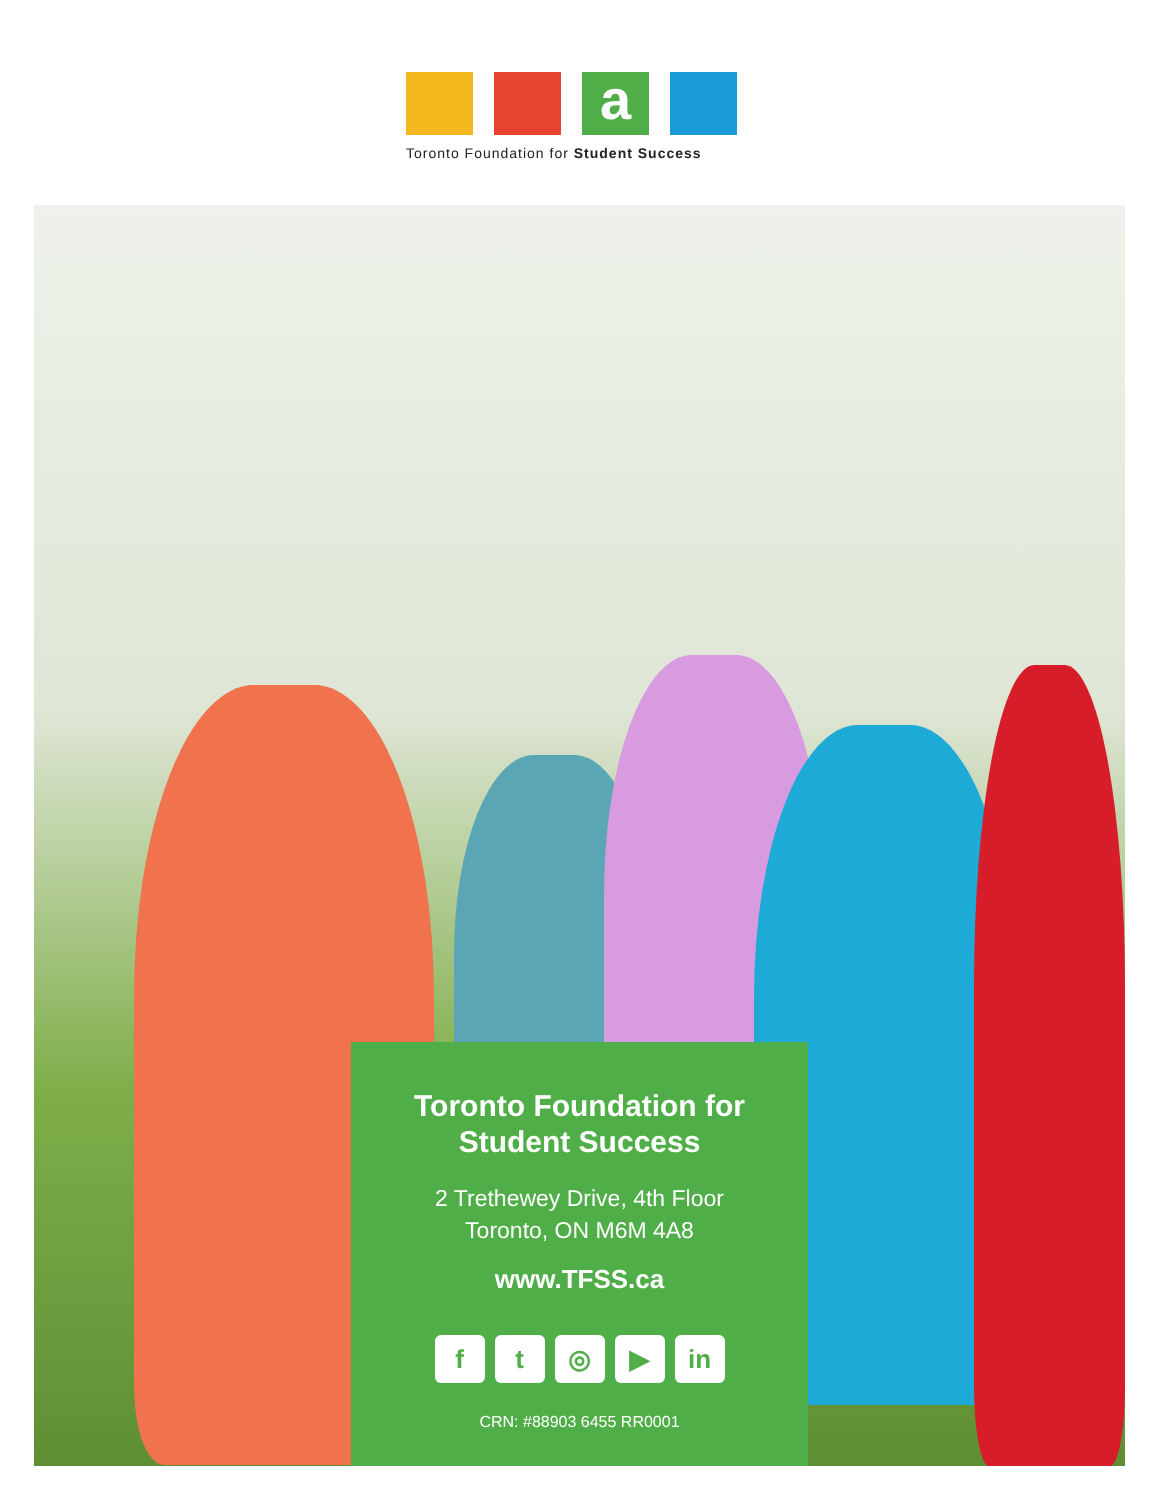a
Toronto Foundation for Student Success
Toronto Foundation for
Student Success
2 Trethewey Drive, 4th Floor
Toronto, ON M6M 4A8
www.TFSS.ca
ft ◎ ▶ in
CRN: #88903 6455 RR0001